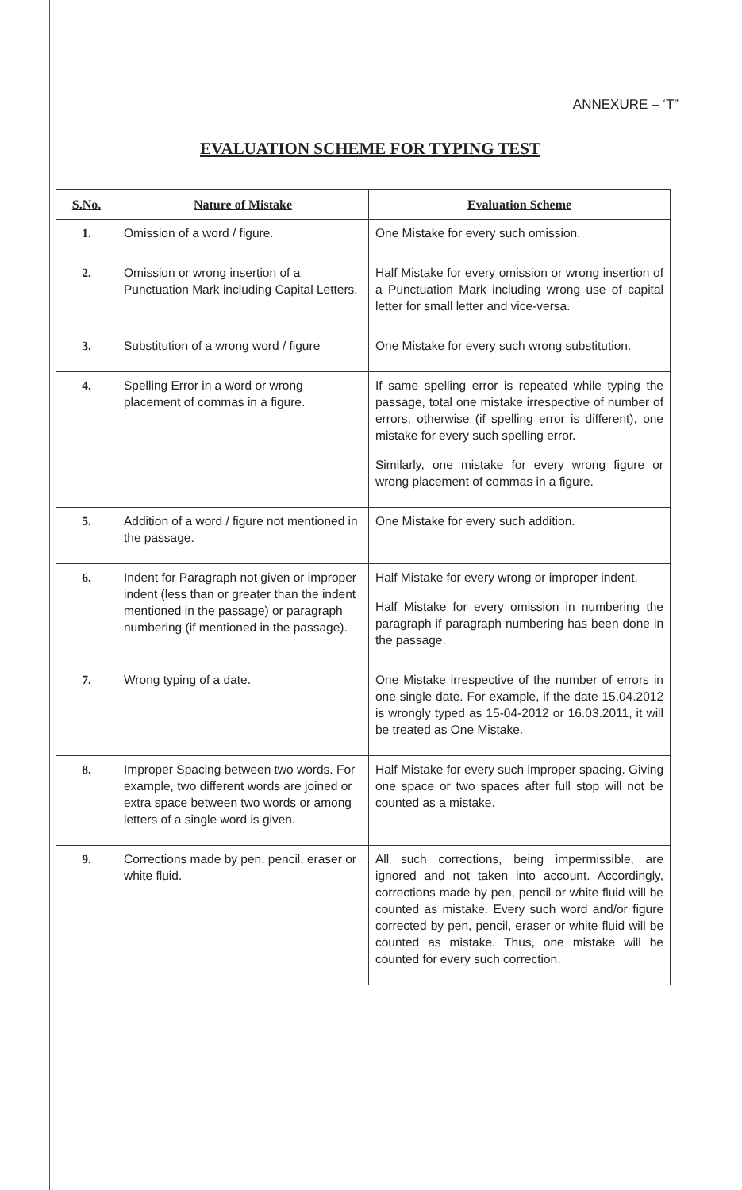ANNEXURE – ‘T”
EVALUATION SCHEME FOR TYPING TEST
| S.No. | Nature of Mistake | Evaluation Scheme |
| --- | --- | --- |
| 1. | Omission of a word / figure. | One Mistake for every such omission. |
| 2. | Omission or wrong insertion of a Punctuation Mark including Capital Letters. | Half Mistake for every omission or wrong insertion of a Punctuation Mark including wrong use of capital letter for small letter and vice-versa. |
| 3. | Substitution of a wrong word / figure | One Mistake for every such wrong substitution. |
| 4. | Spelling Error in a word or wrong placement of commas in a figure. | If same spelling error is repeated while typing the passage, total one mistake irrespective of number of errors, otherwise (if spelling error is different), one mistake for every such spelling error. Similarly, one mistake for every wrong figure or wrong placement of commas in a figure. |
| 5. | Addition of a word / figure not mentioned in the passage. | One Mistake for every such addition. |
| 6. | Indent for Paragraph not given or improper indent (less than or greater than the indent mentioned in the passage) or paragraph numbering (if mentioned in the passage). | Half Mistake for every wrong or improper indent. Half Mistake for every omission in numbering the paragraph if paragraph numbering has been done in the passage. |
| 7. | Wrong typing of a date. | One Mistake irrespective of the number of errors in one single date. For example, if the date 15.04.2012 is wrongly typed as 15-04-2012 or 16.03.2011, it will be treated as One Mistake. |
| 8. | Improper Spacing between two words. For example, two different words are joined or extra space between two words or among letters of a single word is given. | Half Mistake for every such improper spacing. Giving one space or two spaces after full stop will not be counted as a mistake. |
| 9. | Corrections made by pen, pencil, eraser or white fluid. | All such corrections, being impermissible, are ignored and not taken into account. Accordingly, corrections made by pen, pencil or white fluid will be counted as mistake. Every such word and/or figure corrected by pen, pencil, eraser or white fluid will be counted as mistake. Thus, one mistake will be counted for every such correction. |